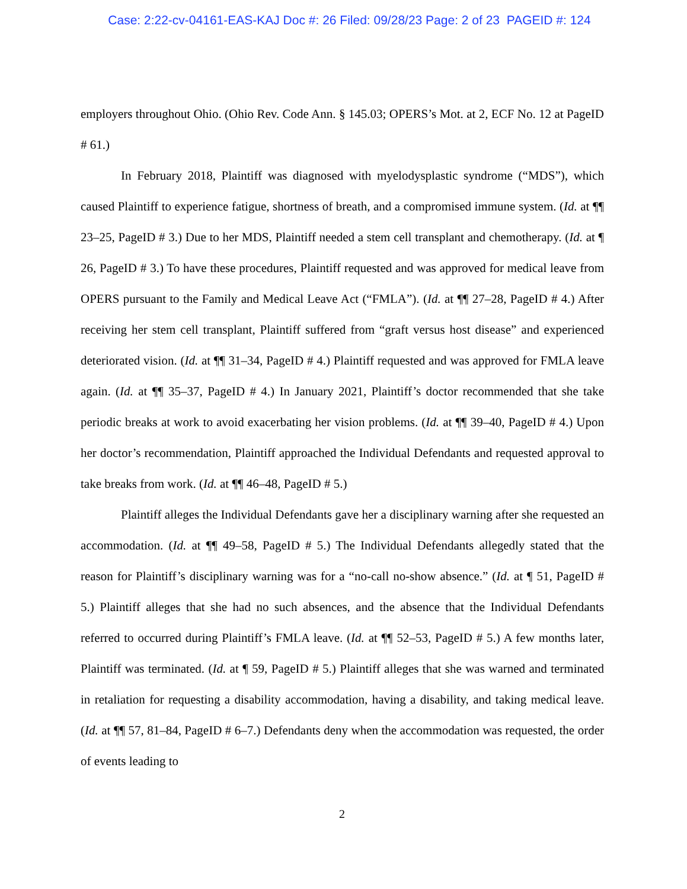Case: 2:22-cv-04161-EAS-KAJ Doc #: 26 Filed: 09/28/23 Page: 2 of 23 PAGEID #: 124
employers throughout Ohio. (Ohio Rev. Code Ann. § 145.03; OPERS’s Mot. at 2, ECF No. 12 at PageID # 61.)
In February 2018, Plaintiff was diagnosed with myelodysplastic syndrome (“MDS”), which caused Plaintiff to experience fatigue, shortness of breath, and a compromised immune system. (Id. at ¶¶ 23–25, PageID # 3.) Due to her MDS, Plaintiff needed a stem cell transplant and chemotherapy. (Id. at ¶ 26, PageID # 3.) To have these procedures, Plaintiff requested and was approved for medical leave from OPERS pursuant to the Family and Medical Leave Act (“FMLA”). (Id. at ¶¶ 27–28, PageID # 4.) After receiving her stem cell transplant, Plaintiff suffered from “graft versus host disease” and experienced deteriorated vision. (Id. at ¶¶ 31–34, PageID # 4.) Plaintiff requested and was approved for FMLA leave again. (Id. at ¶¶ 35–37, PageID # 4.) In January 2021, Plaintiff’s doctor recommended that she take periodic breaks at work to avoid exacerbating her vision problems. (Id. at ¶¶ 39–40, PageID # 4.) Upon her doctor’s recommendation, Plaintiff approached the Individual Defendants and requested approval to take breaks from work. (Id. at ¶¶ 46–48, PageID # 5.)
Plaintiff alleges the Individual Defendants gave her a disciplinary warning after she requested an accommodation. (Id. at ¶¶ 49–58, PageID # 5.) The Individual Defendants allegedly stated that the reason for Plaintiff’s disciplinary warning was for a “no-call no-show absence.” (Id. at ¶ 51, PageID # 5.) Plaintiff alleges that she had no such absences, and the absence that the Individual Defendants referred to occurred during Plaintiff’s FMLA leave. (Id. at ¶¶ 52–53, PageID # 5.) A few months later, Plaintiff was terminated. (Id. at ¶ 59, PageID # 5.) Plaintiff alleges that she was warned and terminated in retaliation for requesting a disability accommodation, having a disability, and taking medical leave. (Id. at ¶¶ 57, 81–84, PageID # 6–7.) Defendants deny when the accommodation was requested, the order of events leading to
2